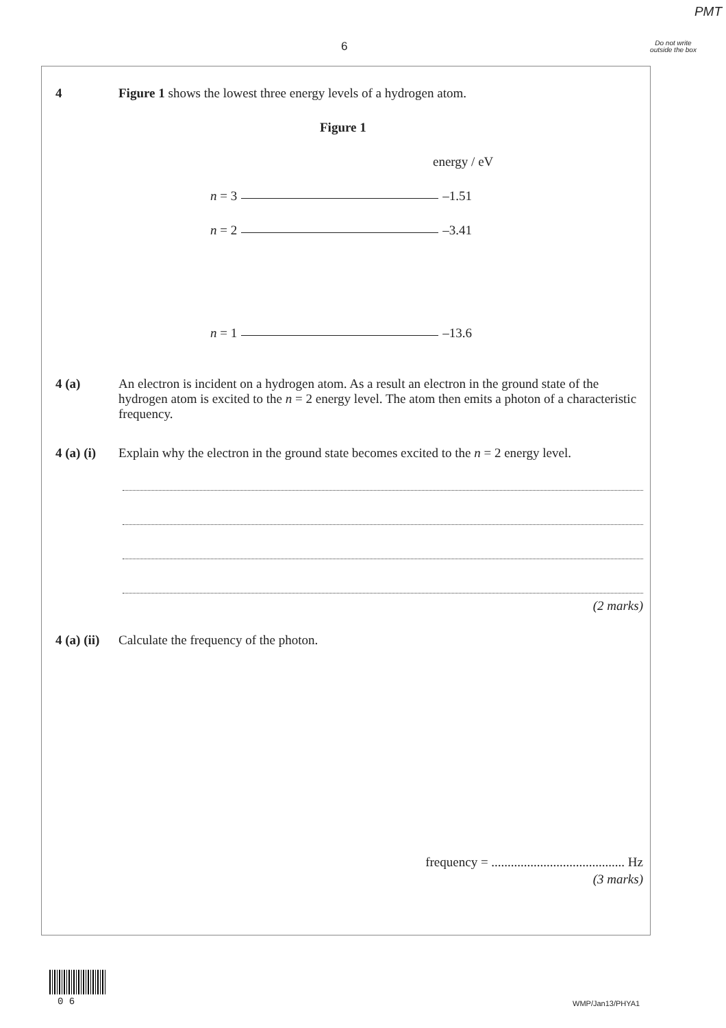PMT
6
Do not write outside the box
4 Figure 1 shows the lowest three energy levels of a hydrogen atom.
Figure 1
energy / eV
n = 3 –1.51
n = 2 –3.41
n = 1 –13.6
4 (a) An electron is incident on a hydrogen atom. As a result an electron in the ground state of the hydrogen atom is excited to the n = 2 energy level. The atom then emits a photon of a characteristic frequency.
4 (a) (i)
Explain why the electron in the ground state becomes excited to the n = 2 energy level.
(2 marks)
4 (a) (ii)
Calculate the frequency of the photon.
frequency = ......................................... Hz
(3 marks)
0 6 WMP/Jan13/PHYA1